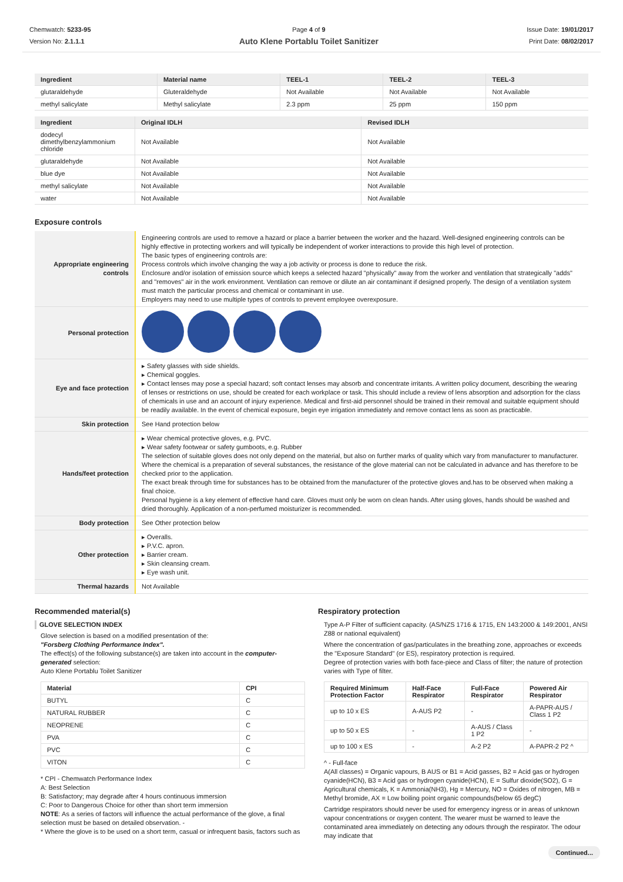Chemwatch: 5233-95
Version No: 2.1.1.1
Page 4 of 9
Auto Klene Portablu Toilet Sanitizer
Issue Date: 19/01/2017
Print Date: 08/02/2017
| Ingredient | Material name | TEEL-1 | TEEL-2 | TEEL-3 |
| --- | --- | --- | --- | --- |
| glutaraldehyde | Gluteraldehyde | Not Available | Not Available | Not Available |
| methyl salicylate | Methyl salicylate | 2.3 ppm | 25 ppm | 150 ppm |
| Ingredient | Original IDLH | Revised IDLH |
| --- | --- | --- |
| dodecyl dimethylbenzylammonium chloride | Not Available | Not Available |
| glutaraldehyde | Not Available | Not Available |
| blue dye | Not Available | Not Available |
| methyl salicylate | Not Available | Not Available |
| water | Not Available | Not Available |
Exposure controls
| Appropriate engineering controls | Engineering controls are used to remove a hazard or place a barrier between the worker and the hazard. Well-designed engineering controls can be highly effective in protecting workers and will typically be independent of worker interactions to provide this high level of protection. The basic types of engineering controls are: Process controls which involve changing the way a job activity or process is done to reduce the risk. Enclosure and/or isolation of emission source which keeps a selected hazard "physically" away from the worker and ventilation that strategically "adds" and "removes" air in the work environment. Ventilation can remove or dilute an air contaminant if designed properly. The design of a ventilation system must match the particular process and chemical or contaminant in use. Employers may need to use multiple types of controls to prevent employee overexposure. |
| Personal protection | |
| Eye and face protection | ▸ Safety glasses with side shields. ▸ Chemical goggles. ▸ Contact lenses may pose a special hazard; soft contact lenses may absorb and concentrate irritants. A written policy document, describing the wearing of lenses or restrictions on use, should be created for each workplace or task. This should include a review of lens absorption and adsorption for the class of chemicals in use and an account of injury experience. Medical and first-aid personnel should be trained in their removal and suitable equipment should be readily available. In the event of chemical exposure, begin eye irrigation immediately and remove contact lens as soon as practicable. |
| Skin protection | See Hand protection below |
| Hands/feet protection | ▸ Wear chemical protective gloves, e.g. PVC. ▸ Wear safety footwear or safety gumboots, e.g. Rubber The selection of suitable gloves does not only depend on the material, but also on further marks of quality which vary from manufacturer to manufacturer. Where the chemical is a preparation of several substances, the resistance of the glove material can not be calculated in advance and has therefore to be checked prior to the application. The exact break through time for substances has to be obtained from the manufacturer of the protective gloves and.has to be observed when making a final choice. Personal hygiene is a key element of effective hand care. Gloves must only be worn on clean hands. After using gloves, hands should be washed and dried thoroughly. Application of a non-perfumed moisturizer is recommended. |
| Body protection | See Other protection below |
| Other protection | ▸ Overalls. ▸ P.V.C. apron. ▸ Barrier cream. ▸ Skin cleansing cream. ▸ Eye wash unit. |
| Thermal hazards | Not Available |
Recommended material(s)
GLOVE SELECTION INDEX
Glove selection is based on a modified presentation of the:
"Forsberg Clothing Performance Index".
The effect(s) of the following substance(s) are taken into account in the computer-generated selection:
Auto Klene Portablu Toilet Sanitizer
| Material | CPI |
| --- | --- |
| BUTYL | C |
| NATURAL RUBBER | C |
| NEOPRENE | C |
| PVA | C |
| PVC | C |
| VITON | C |
* CPI - Chemwatch Performance Index
A: Best Selection
B: Satisfactory; may degrade after 4 hours continuous immersion
C: Poor to Dangerous Choice for other than short term immersion
NOTE: As a series of factors will influence the actual performance of the glove, a final selection must be based on detailed observation. -
* Where the glove is to be used on a short term, casual or infrequent basis, factors such as
Respiratory protection
Type A-P Filter of sufficient capacity. (AS/NZS 1716 & 1715, EN 143:2000 & 149:2001, ANSI Z88 or national equivalent)
Where the concentration of gas/particulates in the breathing zone, approaches or exceeds the "Exposure Standard" (or ES), respiratory protection is required.
Degree of protection varies with both face-piece and Class of filter; the nature of protection varies with Type of filter.
| Required Minimum Protection Factor | Half-Face Respirator | Full-Face Respirator | Powered Air Respirator |
| --- | --- | --- | --- |
| up to 10 x ES | A-AUS P2 | - | A-PAPR-AUS / Class 1 P2 |
| up to 50 x ES | - | A-AUS / Class 1 P2 | - |
| up to 100 x ES | - | A-2 P2 | A-PAPR-2 P2 ^ |
^ - Full-face
A(All classes) = Organic vapours, B AUS or B1 = Acid gasses, B2 = Acid gas or hydrogen cyanide(HCN), B3 = Acid gas or hydrogen cyanide(HCN), E = Sulfur dioxide(SO2), G = Agricultural chemicals, K = Ammonia(NH3), Hg = Mercury, NO = Oxides of nitrogen, MB = Methyl bromide, AX = Low boiling point organic compounds(below 65 degC)
Cartridge respirators should never be used for emergency ingress or in areas of unknown vapour concentrations or oxygen content. The wearer must be warned to leave the contaminated area immediately on detecting any odours through the respirator. The odour may indicate that
Continued...